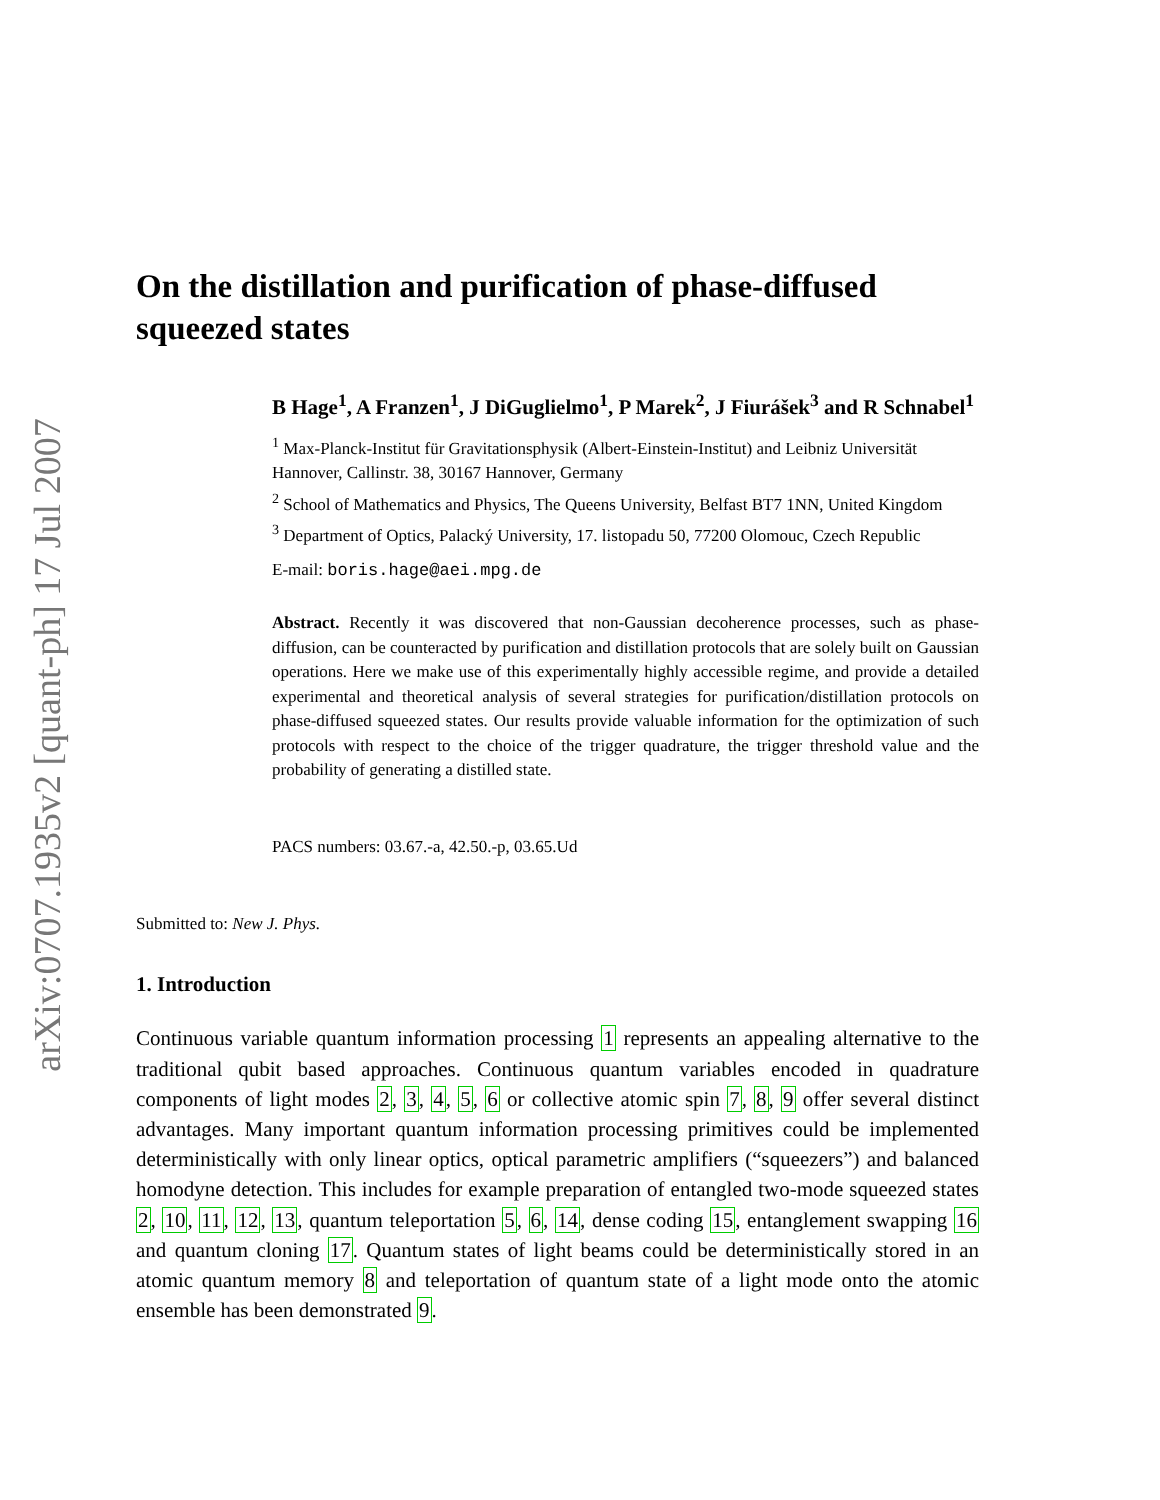arXiv:0707.1935v2 [quant-ph] 17 Jul 2007
On the distillation and purification of phase-diffused squeezed states
B Hage<sup>1</sup>, A Franzen<sup>1</sup>, J DiGuglielmo<sup>1</sup>, P Marek<sup>2</sup>, J Fiurášek<sup>3</sup> and R Schnabel<sup>1</sup>
<sup>1</sup> Max-Planck-Institut für Gravitationsphysik (Albert-Einstein-Institut) and Leibniz Universität Hannover, Callinstr. 38, 30167 Hannover, Germany
<sup>2</sup> School of Mathematics and Physics, The Queens University, Belfast BT7 1NN, United Kingdom
<sup>3</sup> Department of Optics, Palacký University, 17. listopadu 50, 77200 Olomouc, Czech Republic
E-mail: boris.hage@aei.mpg.de
Abstract. Recently it was discovered that non-Gaussian decoherence processes, such as phase-diffusion, can be counteracted by purification and distillation protocols that are solely built on Gaussian operations. Here we make use of this experimentally highly accessible regime, and provide a detailed experimental and theoretical analysis of several strategies for purification/distillation protocols on phase-diffused squeezed states. Our results provide valuable information for the optimization of such protocols with respect to the choice of the trigger quadrature, the trigger threshold value and the probability of generating a distilled state.
PACS numbers: 03.67.-a, 42.50.-p, 03.65.Ud
Submitted to: New J. Phys.
1. Introduction
Continuous variable quantum information processing 1 represents an appealing alternative to the traditional qubit based approaches. Continuous quantum variables encoded in quadrature components of light modes 2, 3, 4, 5, 6 or collective atomic spin 7, 8, 9 offer several distinct advantages. Many important quantum information processing primitives could be implemented deterministically with only linear optics, optical parametric amplifiers (“squeezers”) and balanced homodyne detection. This includes for example preparation of entangled two-mode squeezed states 2, 10, 11, 12, 13, quantum teleportation 5, 6, 14, dense coding 15, entanglement swapping 16 and quantum cloning 17. Quantum states of light beams could be deterministically stored in an atomic quantum memory 8 and teleportation of quantum state of a light mode onto the atomic ensemble has been demonstrated 9.